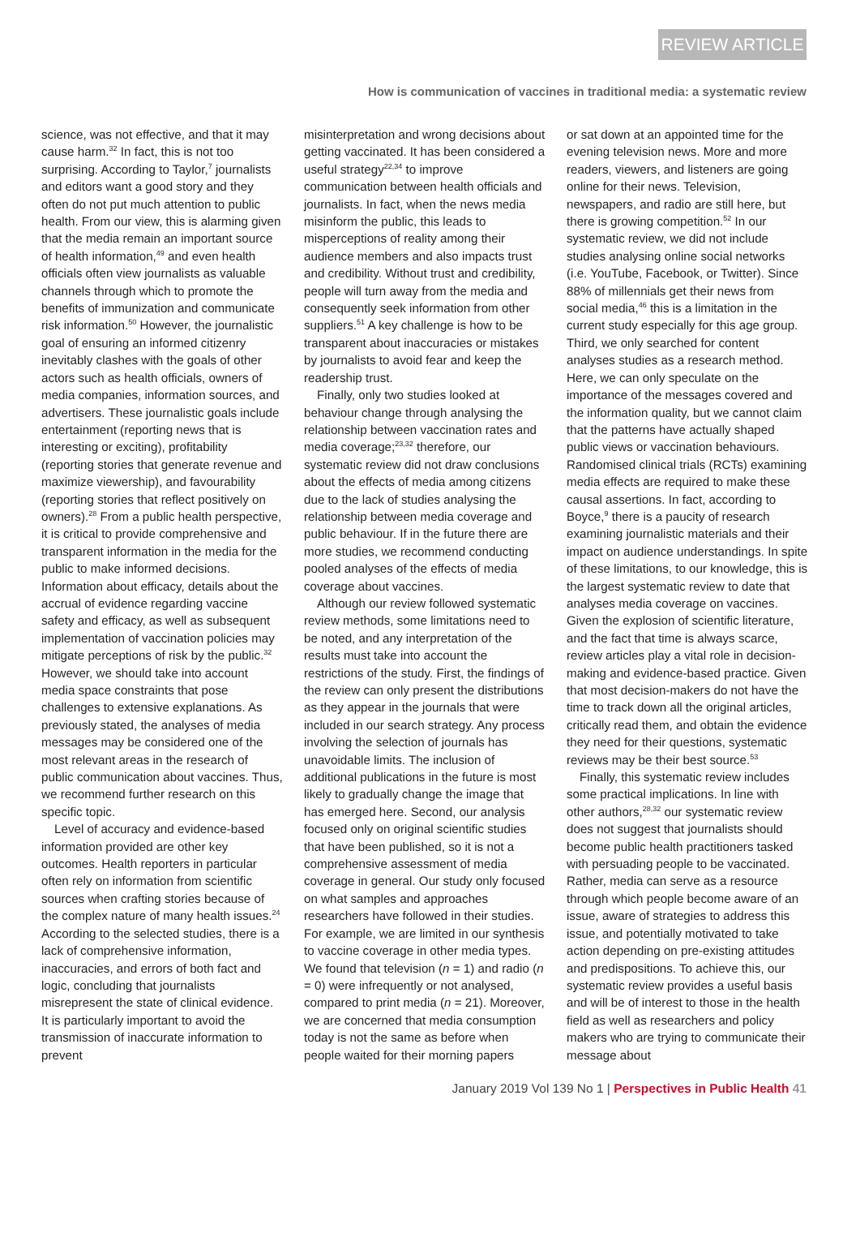REVIEW ARTICLE
How is communication of vaccines in traditional media: a systematic review
science, was not effective, and that it may cause harm.<sup>32</sup> In fact, this is not too surprising. According to Taylor,<sup>7</sup> journalists and editors want a good story and they often do not put much attention to public health. From our view, this is alarming given that the media remain an important source of health information,<sup>49</sup> and even health officials often view journalists as valuable channels through which to promote the benefits of immunization and communicate risk information.<sup>50</sup> However, the journalistic goal of ensuring an informed citizenry inevitably clashes with the goals of other actors such as health officials, owners of media companies, information sources, and advertisers. These journalistic goals include entertainment (reporting news that is interesting or exciting), profitability (reporting stories that generate revenue and maximize viewership), and favourability (reporting stories that reflect positively on owners).<sup>28</sup> From a public health perspective, it is critical to provide comprehensive and transparent information in the media for the public to make informed decisions. Information about efficacy, details about the accrual of evidence regarding vaccine safety and efficacy, as well as subsequent implementation of vaccination policies may mitigate perceptions of risk by the public.<sup>32</sup> However, we should take into account media space constraints that pose challenges to extensive explanations. As previously stated, the analyses of media messages may be considered one of the most relevant areas in the research of public communication about vaccines. Thus, we recommend further research on this specific topic.
Level of accuracy and evidence-based information provided are other key outcomes. Health reporters in particular often rely on information from scientific sources when crafting stories because of the complex nature of many health issues.<sup>24</sup> According to the selected studies, there is a lack of comprehensive information, inaccuracies, and errors of both fact and logic, concluding that journalists misrepresent the state of clinical evidence. It is particularly important to avoid the transmission of inaccurate information to prevent
misinterpretation and wrong decisions about getting vaccinated. It has been considered a useful strategy<sup>22,34</sup> to improve communication between health officials and journalists. In fact, when the news media misinform the public, this leads to misperceptions of reality among their audience members and also impacts trust and credibility. Without trust and credibility, people will turn away from the media and consequently seek information from other suppliers.<sup>51</sup> A key challenge is how to be transparent about inaccuracies or mistakes by journalists to avoid fear and keep the readership trust.
Finally, only two studies looked at behaviour change through analysing the relationship between vaccination rates and media coverage;<sup>23,32</sup> therefore, our systematic review did not draw conclusions about the effects of media among citizens due to the lack of studies analysing the relationship between media coverage and public behaviour. If in the future there are more studies, we recommend conducting pooled analyses of the effects of media coverage about vaccines.
Although our review followed systematic review methods, some limitations need to be noted, and any interpretation of the results must take into account the restrictions of the study. First, the findings of the review can only present the distributions as they appear in the journals that were included in our search strategy. Any process involving the selection of journals has unavoidable limits. The inclusion of additional publications in the future is most likely to gradually change the image that has emerged here. Second, our analysis focused only on original scientific studies that have been published, so it is not a comprehensive assessment of media coverage in general. Our study only focused on what samples and approaches researchers have followed in their studies. For example, we are limited in our synthesis to vaccine coverage in other media types. We found that television (n = 1) and radio (n = 0) were infrequently or not analysed, compared to print media (n = 21). Moreover, we are concerned that media consumption today is not the same as before when people waited for their morning papers
or sat down at an appointed time for the evening television news. More and more readers, viewers, and listeners are going online for their news. Television, newspapers, and radio are still here, but there is growing competition.<sup>52</sup> In our systematic review, we did not include studies analysing online social networks (i.e. YouTube, Facebook, or Twitter). Since 88% of millennials get their news from social media,<sup>46</sup> this is a limitation in the current study especially for this age group. Third, we only searched for content analyses studies as a research method. Here, we can only speculate on the importance of the messages covered and the information quality, but we cannot claim that the patterns have actually shaped public views or vaccination behaviours. Randomised clinical trials (RCTs) examining media effects are required to make these causal assertions. In fact, according to Boyce,<sup>9</sup> there is a paucity of research examining journalistic materials and their impact on audience understandings. In spite of these limitations, to our knowledge, this is the largest systematic review to date that analyses media coverage on vaccines. Given the explosion of scientific literature, and the fact that time is always scarce, review articles play a vital role in decision-making and evidence-based practice. Given that most decision-makers do not have the time to track down all the original articles, critically read them, and obtain the evidence they need for their questions, systematic reviews may be their best source.<sup>53</sup>
Finally, this systematic review includes some practical implications. In line with other authors,<sup>28,32</sup> our systematic review does not suggest that journalists should become public health practitioners tasked with persuading people to be vaccinated. Rather, media can serve as a resource through which people become aware of an issue, aware of strategies to address this issue, and potentially motivated to take action depending on pre-existing attitudes and predispositions. To achieve this, our systematic review provides a useful basis and will be of interest to those in the health field as well as researchers and policy makers who are trying to communicate their message about
January 2019 Vol 139 No 1 | Perspectives in Public Health 41